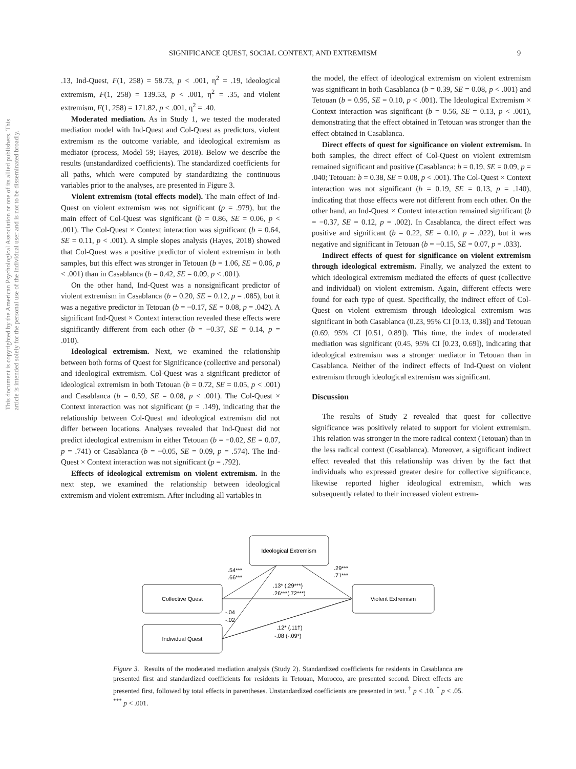This document is copyrighted by the American Psychological Association or one of its allied publishers. This article is intended solely for the personal use of the individual user and is not to be disseminated broadly.
SIGNIFICANCE QUEST, SOCIAL CONTEXT, AND EXTREMISM 9
.13, Ind-Quest, F(1, 258) = 58.73, p < .001, η<sup>2</sup> = .19, ideological extremism, F(1, 258) = 139.53, p < .001, η<sup>2</sup> = .35, and violent extremism, F(1, 258) = 171.82, p < .001, η<sup>2</sup> = .40.
Moderated mediation. As in Study 1, we tested the moderated mediation model with Ind-Quest and Col-Quest as predictors, violent extremism as the outcome variable, and ideological extremism as mediator (process, Model 59; Hayes, 2018). Below we describe the results (unstandardized coefficients). The standardized coefficients for all paths, which were computed by standardizing the continuous variables prior to the analyses, are presented in Figure 3.
Violent extremism (total effects model). The main effect of Ind-Quest on violent extremism was not significant (p = .979), but the main effect of Col-Quest was significant (b = 0.86, SE = 0.06, p < .001). The Col-Quest × Context interaction was significant (b = 0.64, SE = 0.11, p < .001). A simple slopes analysis (Hayes, 2018) showed that Col-Quest was a positive predictor of violent extremism in both samples, but this effect was stronger in Tetouan (b = 1.06, SE = 0.06, p < .001) than in Casablanca (b = 0.42, SE = 0.09, p < .001).
On the other hand, Ind-Quest was a nonsignificant predictor of violent extremism in Casablanca (b = 0.20, SE = 0.12, p = .085), but it was a negative predictor in Tetouan (b = −0.17, SE = 0.08, p = .042). A significant Ind-Quest × Context interaction revealed these effects were significantly different from each other (b = −0.37, SE = 0.14, p = .010).
Ideological extremism. Next, we examined the relationship between both forms of Quest for Significance (collective and personal) and ideological extremism. Col-Quest was a significant predictor of ideological extremism in both Tetouan (b = 0.72, SE = 0.05, p < .001) and Casablanca (b = 0.59, SE = 0.08, p < .001). The Col-Quest × Context interaction was not significant (p = .149), indicating that the relationship between Col-Quest and ideological extremism did not differ between locations. Analyses revealed that Ind-Quest did not predict ideological extremism in either Tetouan (b = −0.02, SE = 0.07, p = .741) or Casablanca (b = −0.05, SE = 0.09, p = .574). The Ind-Quest × Context interaction was not significant (p = .792).
Effects of ideological extremism on violent extremism. In the next step, we examined the relationship between ideological extremism and violent extremism. After including all variables in
the model, the effect of ideological extremism on violent extremism was significant in both Casablanca (b = 0.39, SE = 0.08, p < .001) and Tetouan (b = 0.95, SE = 0.10, p < .001). The Ideological Extremism × Context interaction was significant (b = 0.56, SE = 0.13, p < .001), demonstrating that the effect obtained in Tetouan was stronger than the effect obtained in Casablanca.
Direct effects of quest for significance on violent extremism. In both samples, the direct effect of Col-Quest on violent extremism remained significant and positive (Casablanca: b = 0.19, SE = 0.09, p = .040; Tetouan: b = 0.38, SE = 0.08, p < .001). The Col-Quest × Context interaction was not significant (b = 0.19, SE = 0.13, p = .140), indicating that those effects were not different from each other. On the other hand, an Ind-Quest × Context interaction remained significant (b = −0.37, SE = 0.12, p = .002). In Casablanca, the direct effect was positive and significant (b = 0.22, SE = 0.10, p = .022), but it was negative and significant in Tetouan (b = −0.15, SE = 0.07, p = .033).
Indirect effects of quest for significance on violent extremism through ideological extremism. Finally, we analyzed the extent to which ideological extremism mediated the effects of quest (collective and individual) on violent extremism. Again, different effects were found for each type of quest. Specifically, the indirect effect of Col-Quest on violent extremism through ideological extremism was significant in both Casablanca (0.23, 95% CI [0.13, 0.38]) and Tetouan (0.69, 95% CI [0.51, 0.89]). This time, the index of moderated mediation was significant (0.45, 95% CI [0.23, 0.69]), indicating that ideological extremism was a stronger mediator in Tetouan than in Casablanca. Neither of the indirect effects of Ind-Quest on violent extremism through ideological extremism was significant.
Discussion
The results of Study 2 revealed that quest for collective significance was positively related to support for violent extremism. This relation was stronger in the more radical context (Tetouan) than in the less radical context (Casablanca). Moreover, a significant indirect effect revealed that this relationship was driven by the fact that individuals who expressed greater desire for collective significance, likewise reported higher ideological extremism, which was subsequently related to their increased violent extrem-
Ideological Extremism
Collective Quest
Individual Quest
Violent Extremism
.54***
.66***
.29***
.71***
.13* (.29***)
.26***(.72***)
-.04
-.02
.12* (.11†)
-.08 (-.09*)
Figure 3. Results of the moderated mediation analysis (Study 2). Standardized coefficients for residents in Casablanca are presented first and standardized coefficients for residents in Tetouan, Morocco, are presented second. Direct effects are presented first, followed by total effects in parentheses. Unstandardized coefficients are presented in text. <sup>†</sup> p < .10. <sup>*</sup> p < .05. <sup>***</sup> p < .001.